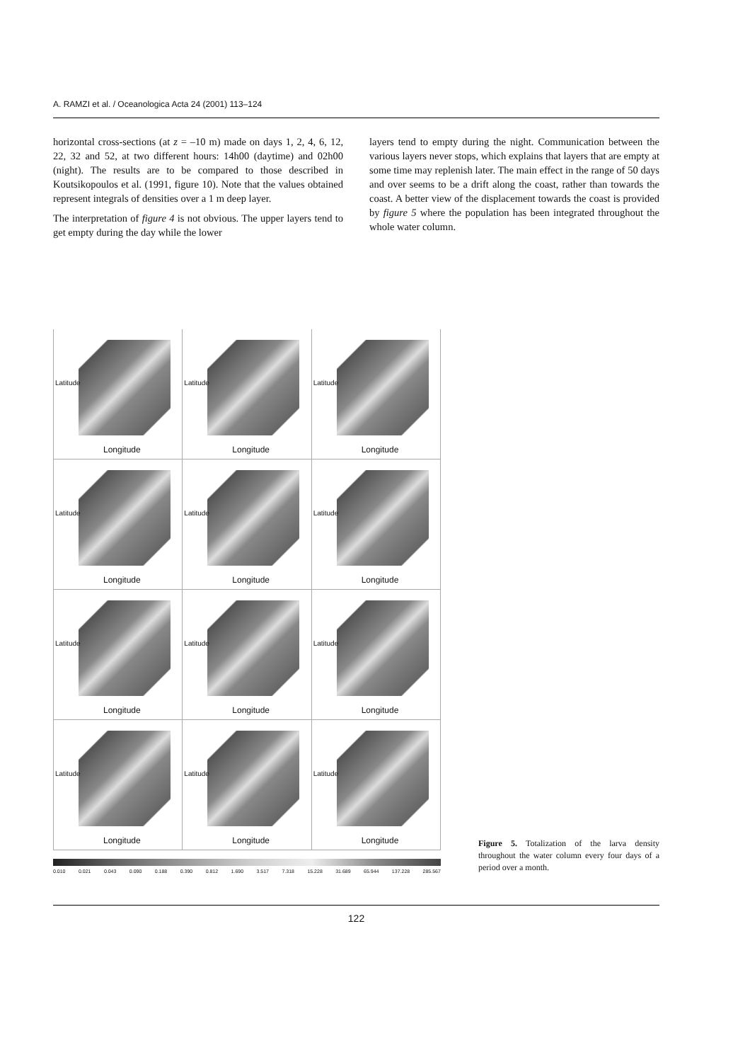A. RAMZI et al. / Oceanologica Acta 24 (2001) 113–124
horizontal cross-sections (at z = –10 m) made on days 1, 2, 4, 6, 12, 22, 32 and 52, at two different hours: 14h00 (daytime) and 02h00 (night). The results are to be compared to those described in Koutsikopoulos et al. (1991, figure 10). Note that the values obtained represent integrals of densities over a 1 m deep layer.
The interpretation of figure 4 is not obvious. The upper layers tend to get empty during the day while the lower
layers tend to empty during the night. Communication between the various layers never stops, which explains that layers that are empty at some time may replenish later. The main effect in the range of 50 days and over seems to be a drift along the coast, rather than towards the coast. A better view of the displacement towards the coast is provided by figure 5 where the population has been integrated throughout the whole water column.
Latitude
Longitude
Latitude
Longitude
Latitude
Longitude
Latitude
Longitude
Latitude
Longitude
Latitude
Longitude
Latitude
Longitude
Latitude
Longitude
Latitude
Longitude
Latitude
Longitude
Latitude
Longitude
Latitude
Longitude
0.010 0.021 0.043 0.090 0.188 0.390 0.812 1.690 3.517 7.318 15.228 31.689 65.944 137.228 285.567
Figure 5. Totalization of the larva density throughout the water column every four days of a period over a month.
122